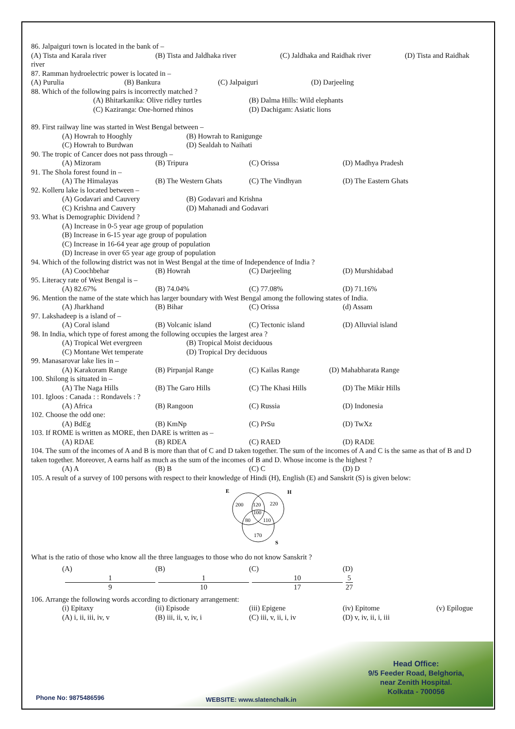86. Jalpaiguri town is located in the bank of –
(A) Tista and Karala river (B) Tista and Jaldhaka river (C) Jaldhaka and Raidhak river (D) Tista and Raidhak
river
87. Ramman hydroelectric power is located in –
(A) Purulia (B) Bankura (C) Jalpaiguri (D) Darjeeling
88. Which of the following pairs is incorrectly matched ?
(A) Bhitarkanika: Olive ridley turtles (B) Dalma Hills: Wild elephants
(C) Kaziranga: One-horned rhinos (D) Dachigam: Asiatic lions
89. First railway line was started in West Bengal between –
(A) Howrah to Hooghly (B) Howrah to Ranigunge
(C) Howrah to Burdwan (D) Sealdah to Naihati
90. The tropic of Cancer does not pass through –
(A) Mizoram (B) Tripura (C) Orissa (D) Madhya Pradesh
91. The Shola forest found in –
(A) The Himalayas (B) The Western Ghats (C) The Vindhyan (D) The Eastern Ghats
92. Kolleru lake is located between –
(A) Godavari and Cauvery (B) Godavari and Krishna
(C) Krishna and Cauvery (D) Mahanadi and Godavari
93. What is Demographic Dividend ?
(A) Increase in 0-5 year age group of population
(B) Increase in 6-15 year age group of population
(C) Increase in 16-64 year age group of population
(D) Increase in over 65 year age group of population
94. Which of the following district was not in West Bengal at the time of Independence of India ?
(A) Coochbehar (B) Howrah (C) Darjeeling (D) Murshidabad
95. Literacy rate of West Bengal is –
(A) 82.67% (B) 74.04% (C) 77.08% (D) 71.16%
96. Mention the name of the state which has larger boundary with West Bengal among the following states of India.
(A) Jharkhand (B) Bihar (C) Orissa (d) Assam
97. Lakshadeep is a island of –
(A) Coral island (B) Volcanic island (C) Tectonic island (D) Alluvial island
98. In India, which type of forest among the following occupies the largest area ?
(A) Tropical Wet evergreen (B) Tropical Moist deciduous
(C) Montane Wet temperate (D) Tropical Dry deciduous
99. Manasarovar lake lies in –
(A) Karakoram Range (B) Pirpanjal Range (C) Kailas Range (D) Mahabharata Range
100. Shilong is situated in –
(A) The Naga Hills (B) The Garo Hills (C) The Khasi Hills (D) The Mikir Hills
101. Igloos : Canada : : Rondavels : ?
(A) Africa (B) Rangoon (C) Russia (D) Indonesia
102. Choose the odd one:
(A) BdEg (B) KmNp (C) PrSu (D) TwXz
103. If ROME is written as MORE, then DARE is written as –
(A) RDAE (B) RDEA (C) RAED (D) RADE
104. The sum of the incomes of A and B is more than that of C and D taken together. The sum of the incomes of A and C is the same as that of B and D taken together. Moreover, A earns half as much as the sum of the incomes of B and D. Whose income is the highest ?
(A) A (B) B (C) C (D) D
105. A result of a survey of 100 persons with respect to their knowledge of Hindi (H), English (E) and Sanskrit (S) is given below:
E
H
S
200
220
120
100
80
110
170
What is the ratio of those who know all the three languages to those who do not know Sanskrit ?
(A)
1
9
(B)
1
10
(C)
10
17
(D)
5
27
106. Arrange the following words according to dictionary arrangement:
(i) Epitaxy (ii) Episode (iii) Epigene (iv) Epitome (v) Epilogue
(A) i, ii, iii, iv, v (B) iii, ii, v, iv, i (C) iii, v, ii, i, iv (D) v, iv, ii, i, iii
Head Office:
9/5 Feeder Road, Belghoria,
near Zenith Hospital.
Kolkata - 700056
Phone No: 9875486596 WEBSITE: www.slatenchalk.in